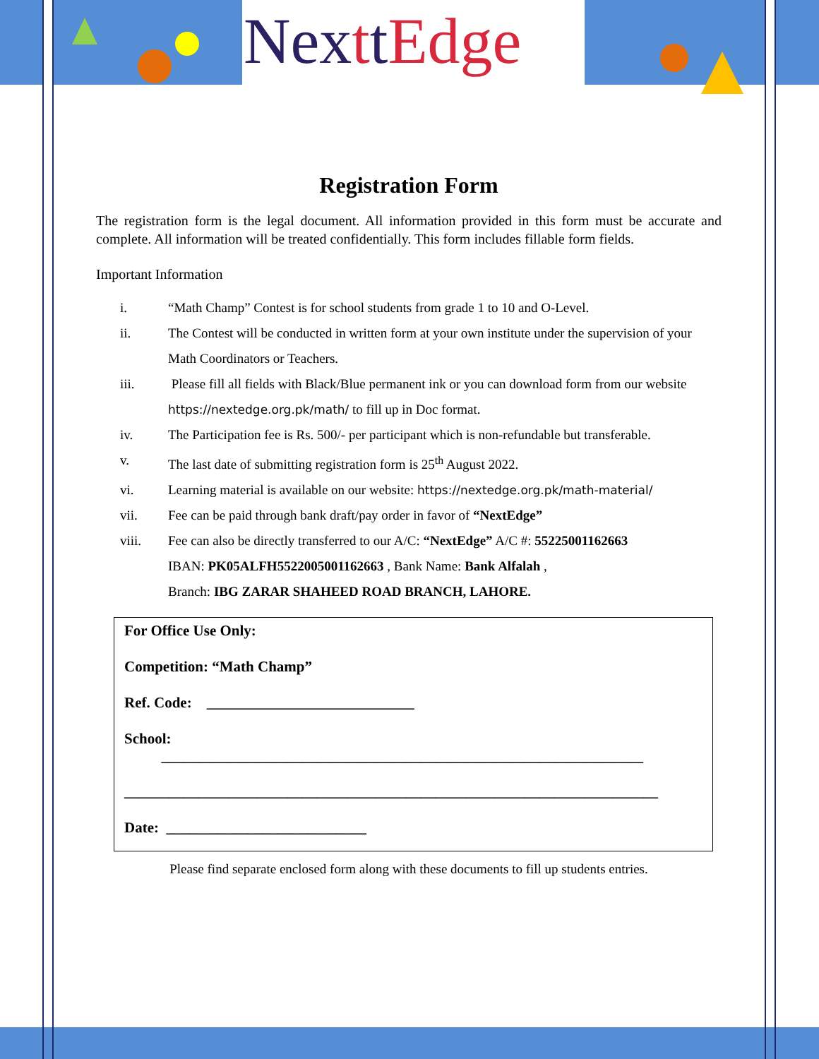NexttEdge
Registration Form
The registration form is the legal document. All information provided in this form must be accurate and complete. All information will be treated confidentially. This form includes fillable form fields.
Important Information
i. “Math Champ” Contest is for school students from grade 1 to 10 and O-Level.
ii. The Contest will be conducted in written form at your own institute under the supervision of your Math Coordinators or Teachers.
iii. Please fill all fields with Black/Blue permanent ink or you can download form from our website https://nextedge.org.pk/math/ to fill up in Doc format.
iv. The Participation fee is Rs. 500/- per participant which is non-refundable but transferable.
v. The last date of submitting registration form is 25<sup>th</sup> August 2022.
vi. Learning material is available on our website: https://nextedge.org.pk/math-material/
vii. Fee can be paid through bank draft/pay order in favor of “NextEdge”
viii. Fee can also be directly transferred to our A/C: “NextEdge” A/C #: 55225001162663
IBAN: PK05ALFH5522005001162663 , Bank Name: Bank Alfalah ,
Branch: IBG ZARAR SHAHEED ROAD BRANCH, LAHORE.
For Office Use Only:
Competition: “Math Champ”
Ref. Code: ____________________________
School:
_________________________________________________________________
________________________________________________________________________
Date: ___________________________
Please find separate enclosed form along with these documents to fill up students entries.